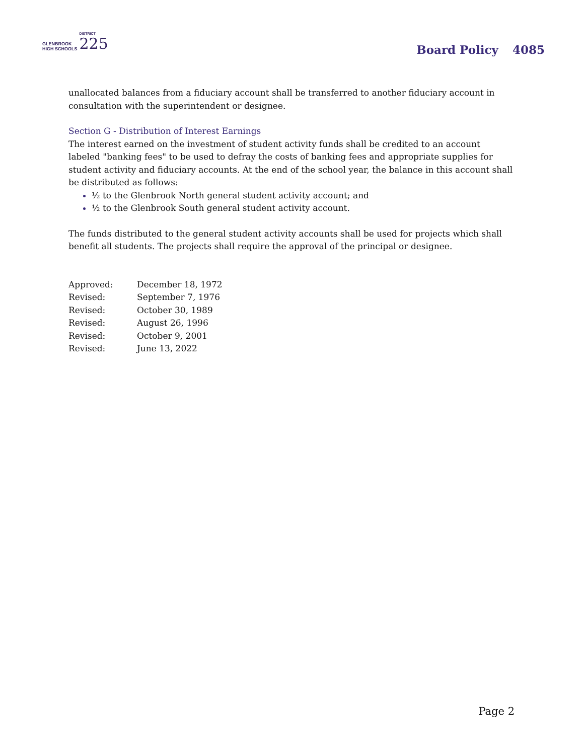GLENBROOK
HIGH SCHOOLS
DISTRICT
225
Board Policy 4085
unallocated balances from a fiduciary account shall be transferred to another fiduciary account in consultation with the superintendent or designee.
Section G - Distribution of Interest Earnings
The interest earned on the investment of student activity funds shall be credited to an account labeled "banking fees" to be used to defray the costs of banking fees and appropriate supplies for student activity and fiduciary accounts. At the end of the school year, the balance in this account shall be distributed as follows:
½ to the Glenbrook North general student activity account; and
½ to the Glenbrook South general student activity account.
The funds distributed to the general student activity accounts shall be used for projects which shall benefit all students. The projects shall require the approval of the principal or designee.
| Approved: | December 18, 1972 |
| Revised: | September 7, 1976 |
| Revised: | October 30, 1989 |
| Revised: | August 26, 1996 |
| Revised: | October 9, 2001 |
| Revised: | June 13, 2022 |
Page 2